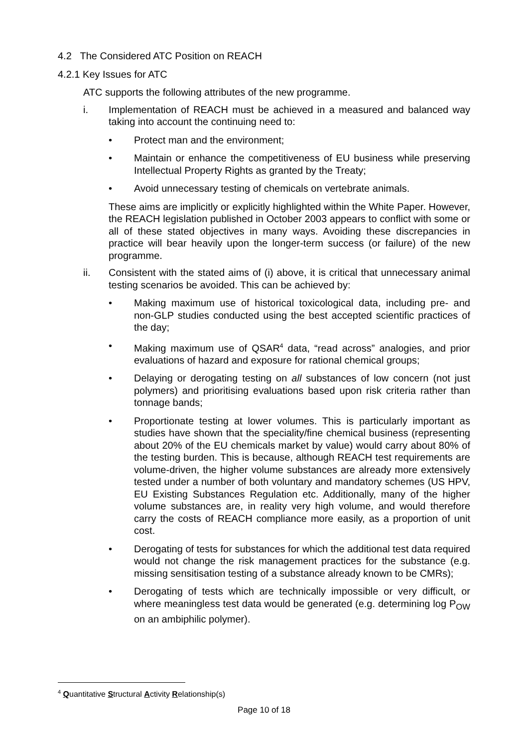4.2 The Considered ATC Position on REACH
4.2.1 Key Issues for ATC
ATC supports the following attributes of the new programme.
i. Implementation of REACH must be achieved in a measured and balanced way taking into account the continuing need to:
• Protect man and the environment;
• Maintain or enhance the competitiveness of EU business while preserving Intellectual Property Rights as granted by the Treaty;
• Avoid unnecessary testing of chemicals on vertebrate animals.
These aims are implicitly or explicitly highlighted within the White Paper. However, the REACH legislation published in October 2003 appears to conflict with some or all of these stated objectives in many ways. Avoiding these discrepancies in practice will bear heavily upon the longer-term success (or failure) of the new programme.
ii. Consistent with the stated aims of (i) above, it is critical that unnecessary animal testing scenarios be avoided. This can be achieved by:
• Making maximum use of historical toxicological data, including pre- and non-GLP studies conducted using the best accepted scientific practices of the day;
• Making maximum use of QSAR<sup>4</sup> data, “read across” analogies, and prior evaluations of hazard and exposure for rational chemical groups;
• Delaying or derogating testing on all substances of low concern (not just polymers) and prioritising evaluations based upon risk criteria rather than tonnage bands;
• Proportionate testing at lower volumes. This is particularly important as studies have shown that the speciality/fine chemical business (representing about 20% of the EU chemicals market by value) would carry about 80% of the testing burden. This is because, although REACH test requirements are volume-driven, the higher volume substances are already more extensively tested under a number of both voluntary and mandatory schemes (US HPV, EU Existing Substances Regulation etc. Additionally, many of the higher volume substances are, in reality very high volume, and would therefore carry the costs of REACH compliance more easily, as a proportion of unit cost.
• Derogating of tests for substances for which the additional test data required would not change the risk management practices for the substance (e.g. missing sensitisation testing of a substance already known to be CMRs);
• Derogating of tests which are technically impossible or very difficult, or where meaningless test data would be generated (e.g. determining log P<sub>OW</sub> on an ambiphilic polymer).
<sup>4</sup> Quantitative Structural Activity Relationship(s)
Page 10 of 18